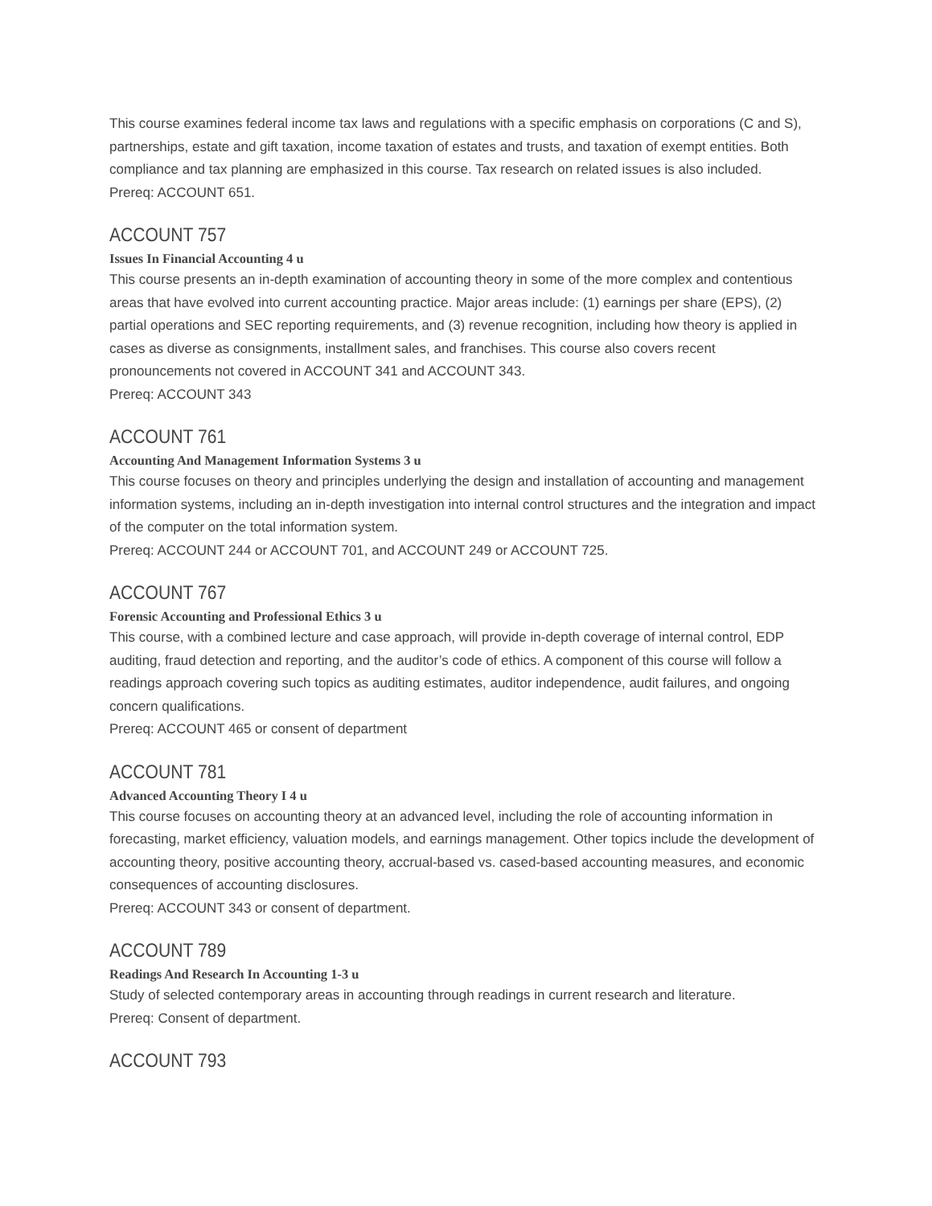This course examines federal income tax laws and regulations with a specific emphasis on corporations (C and S), partnerships, estate and gift taxation, income taxation of estates and trusts, and taxation of exempt entities. Both compliance and tax planning are emphasized in this course. Tax research on related issues is also included.
Prereq: ACCOUNT 651.
ACCOUNT 757
Issues In Financial Accounting 4 u
This course presents an in-depth examination of accounting theory in some of the more complex and contentious areas that have evolved into current accounting practice. Major areas include: (1) earnings per share (EPS), (2) partial operations and SEC reporting requirements, and (3) revenue recognition, including how theory is applied in cases as diverse as consignments, installment sales, and franchises. This course also covers recent pronouncements not covered in ACCOUNT 341 and ACCOUNT 343.
Prereq: ACCOUNT 343
ACCOUNT 761
Accounting And Management Information Systems 3 u
This course focuses on theory and principles underlying the design and installation of accounting and management information systems, including an in-depth investigation into internal control structures and the integration and impact of the computer on the total information system.
Prereq: ACCOUNT 244 or ACCOUNT 701, and ACCOUNT 249 or ACCOUNT 725.
ACCOUNT 767
Forensic Accounting and Professional Ethics 3 u
This course, with a combined lecture and case approach, will provide in-depth coverage of internal control, EDP auditing, fraud detection and reporting, and the auditor’s code of ethics. A component of this course will follow a readings approach covering such topics as auditing estimates, auditor independence, audit failures, and ongoing concern qualifications.
Prereq: ACCOUNT 465 or consent of department
ACCOUNT 781
Advanced Accounting Theory I 4 u
This course focuses on accounting theory at an advanced level, including the role of accounting information in forecasting, market efficiency, valuation models, and earnings management. Other topics include the development of accounting theory, positive accounting theory, accrual-based vs. cased-based accounting measures, and economic consequences of accounting disclosures.
Prereq: ACCOUNT 343 or consent of department.
ACCOUNT 789
Readings And Research In Accounting 1-3 u
Study of selected contemporary areas in accounting through readings in current research and literature.
Prereq: Consent of department.
ACCOUNT 793